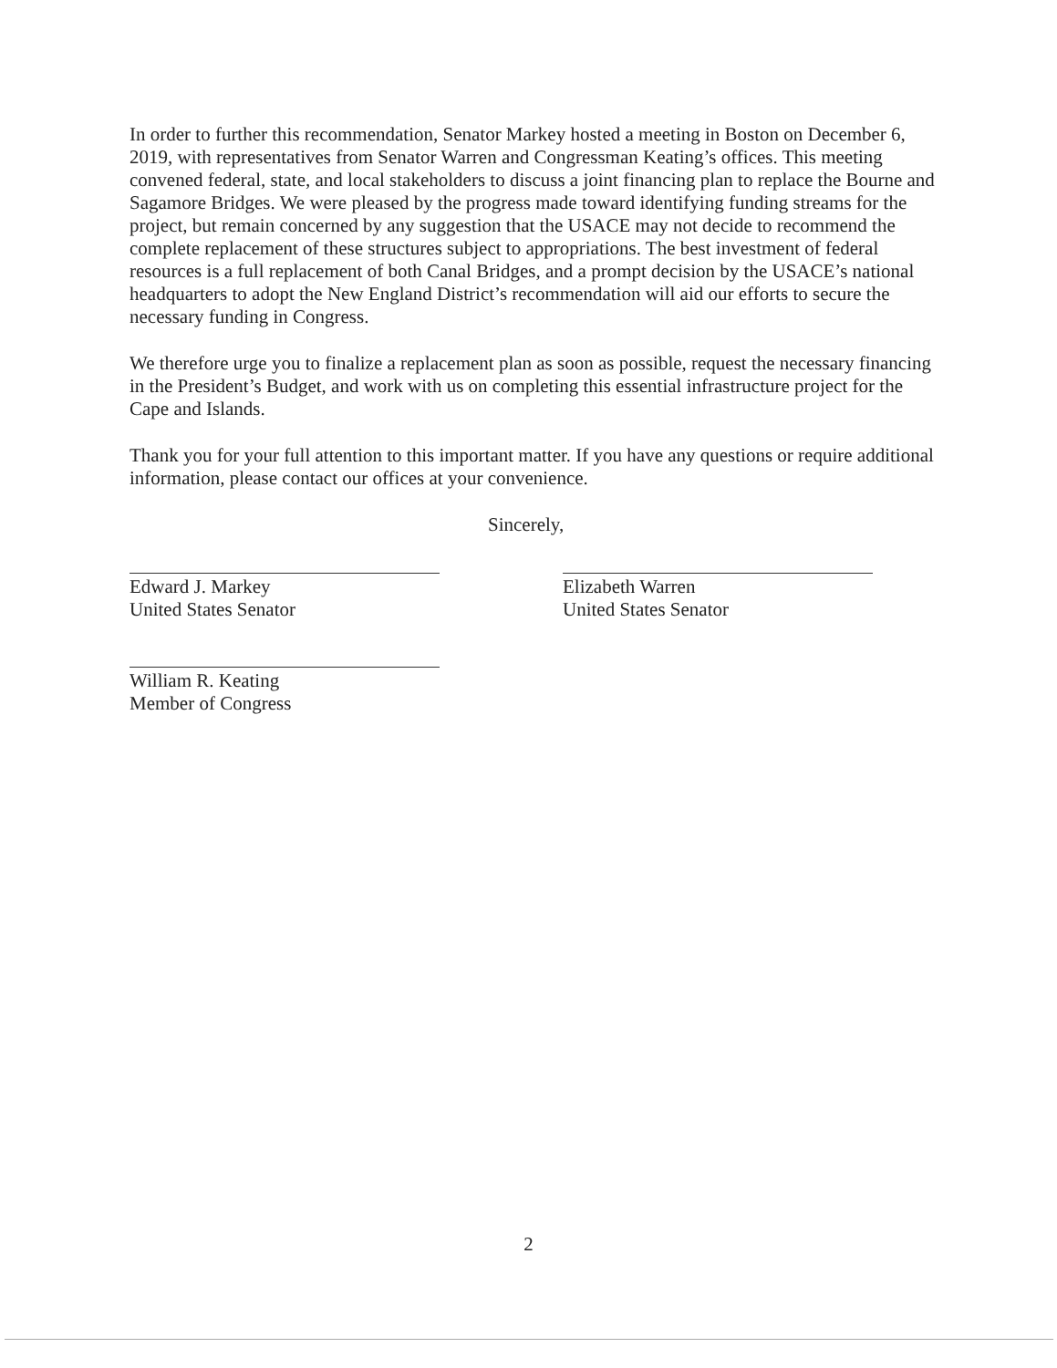In order to further this recommendation, Senator Markey hosted a meeting in Boston on December 6, 2019, with representatives from Senator Warren and Congressman Keating’s offices. This meeting convened federal, state, and local stakeholders to discuss a joint financing plan to replace the Bourne and Sagamore Bridges. We were pleased by the progress made toward identifying funding streams for the project, but remain concerned by any suggestion that the USACE may not decide to recommend the complete replacement of these structures subject to appropriations. The best investment of federal resources is a full replacement of both Canal Bridges, and a prompt decision by the USACE’s national headquarters to adopt the New England District’s recommendation will aid our efforts to secure the necessary funding in Congress.
We therefore urge you to finalize a replacement plan as soon as possible, request the necessary financing in the President’s Budget, and work with us on completing this essential infrastructure project for the Cape and Islands.
Thank you for your full attention to this important matter. If you have any questions or require additional information, please contact our offices at your convenience.
Sincerely,
Edward J. Markey
United States Senator
Elizabeth Warren
United States Senator
William R. Keating
Member of Congress
2